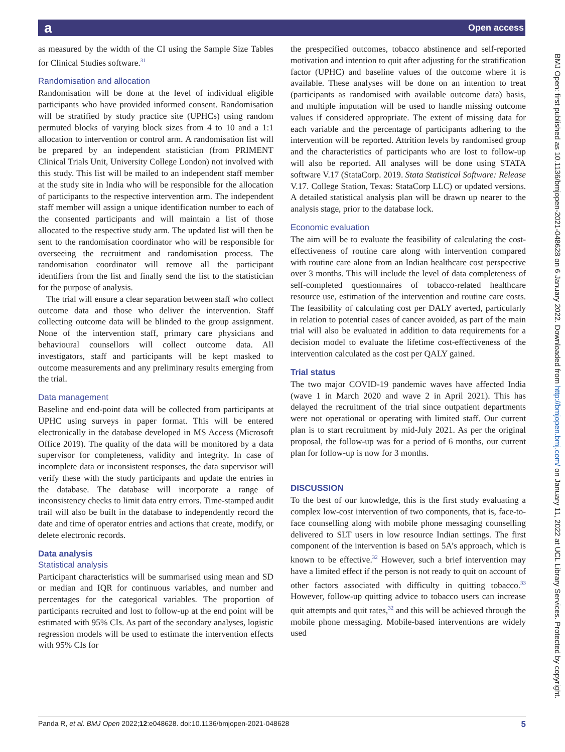a Open access
as measured by the width of the CI using the Sample Size Tables for Clinical Studies software.<sup>31</sup>
Randomisation and allocation
Randomisation will be done at the level of individual eligible participants who have provided informed consent. Randomisation will be stratified by study practice site (UPHCs) using random permuted blocks of varying block sizes from 4 to 10 and a 1:1 allocation to intervention or control arm. A randomisation list will be prepared by an independent statistician (from PRIMENT Clinical Trials Unit, University College London) not involved with this study. This list will be mailed to an independent staff member at the study site in India who will be responsible for the allocation of participants to the respective intervention arm. The independent staff member will assign a unique identification number to each of the consented participants and will maintain a list of those allocated to the respective study arm. The updated list will then be sent to the randomisation coordinator who will be responsible for overseeing the recruitment and randomisation process. The randomisation coordinator will remove all the participant identifiers from the list and finally send the list to the statistician for the purpose of analysis.
The trial will ensure a clear separation between staff who collect outcome data and those who deliver the intervention. Staff collecting outcome data will be blinded to the group assignment. None of the intervention staff, primary care physicians and behavioural counsellors will collect outcome data. All investigators, staff and participants will be kept masked to outcome measurements and any preliminary results emerging from the trial.
Data management
Baseline and end-point data will be collected from participants at UPHC using surveys in paper format. This will be entered electronically in the database developed in MS Access (Microsoft Office 2019). The quality of the data will be monitored by a data supervisor for completeness, validity and integrity. In case of incomplete data or inconsistent responses, the data supervisor will verify these with the study participants and update the entries in the database. The database will incorporate a range of inconsistency checks to limit data entry errors. Time-stamped audit trail will also be built in the database to independently record the date and time of operator entries and actions that create, modify, or delete electronic records.
Data analysis
Statistical analysis
Participant characteristics will be summarised using mean and SD or median and IQR for continuous variables, and number and percentages for the categorical variables. The proportion of participants recruited and lost to follow-up at the end point will be estimated with 95% CIs. As part of the secondary analyses, logistic regression models will be used to estimate the intervention effects with 95% CIs for
the prespecified outcomes, tobacco abstinence and self-reported motivation and intention to quit after adjusting for the stratification factor (UPHC) and baseline values of the outcome where it is available. These analyses will be done on an intention to treat (participants as randomised with available outcome data) basis, and multiple imputation will be used to handle missing outcome values if considered appropriate. The extent of missing data for each variable and the percentage of participants adhering to the intervention will be reported. Attrition levels by randomised group and the characteristics of participants who are lost to follow-up will also be reported. All analyses will be done using STATA software V.17 (StataCorp. 2019. Stata Statistical Software: Release V.17. College Station, Texas: StataCorp LLC) or updated versions. A detailed statistical analysis plan will be drawn up nearer to the analysis stage, prior to the database lock.
Economic evaluation
The aim will be to evaluate the feasibility of calculating the cost-effectiveness of routine care along with intervention compared with routine care alone from an Indian healthcare cost perspective over 3 months. This will include the level of data completeness of self-completed questionnaires of tobacco-related healthcare resource use, estimation of the intervention and routine care costs. The feasibility of calculating cost per DALY averted, particularly in relation to potential cases of cancer avoided, as part of the main trial will also be evaluated in addition to data requirements for a decision model to evaluate the lifetime cost-effectiveness of the intervention calculated as the cost per QALY gained.
Trial status
The two major COVID-19 pandemic waves have affected India (wave 1 in March 2020 and wave 2 in April 2021). This has delayed the recruitment of the trial since outpatient departments were not operational or operating with limited staff. Our current plan is to start recruitment by mid-July 2021. As per the original proposal, the follow-up was for a period of 6 months, our current plan for follow-up is now for 3 months.
DISCUSSION
To the best of our knowledge, this is the first study evaluating a complex low-cost intervention of two components, that is, face-to-face counselling along with mobile phone messaging counselling delivered to SLT users in low resource Indian settings. The first component of the intervention is based on 5A’s approach, which is known to be effective.<sup>32</sup> However, such a brief intervention may have a limited effect if the person is not ready to quit on account of other factors associated with difficulty in quitting tobacco.<sup>33</sup> However, follow-up quitting advice to tobacco users can increase quit attempts and quit rates,<sup>32</sup> and this will be achieved through the mobile phone messaging. Mobile-based interventions are widely used
BMJ Open: first published as 10.1136/bmjopen-2021-048628 on 6 January 2022. Downloaded from http://bmjopen.bmj.com/ on January 11, 2022 at UCL Library Services. Protected by copyright.
Panda R, et al. BMJ Open 2022;12:e048628. doi:10.1136/bmjopen-2021-048628 5